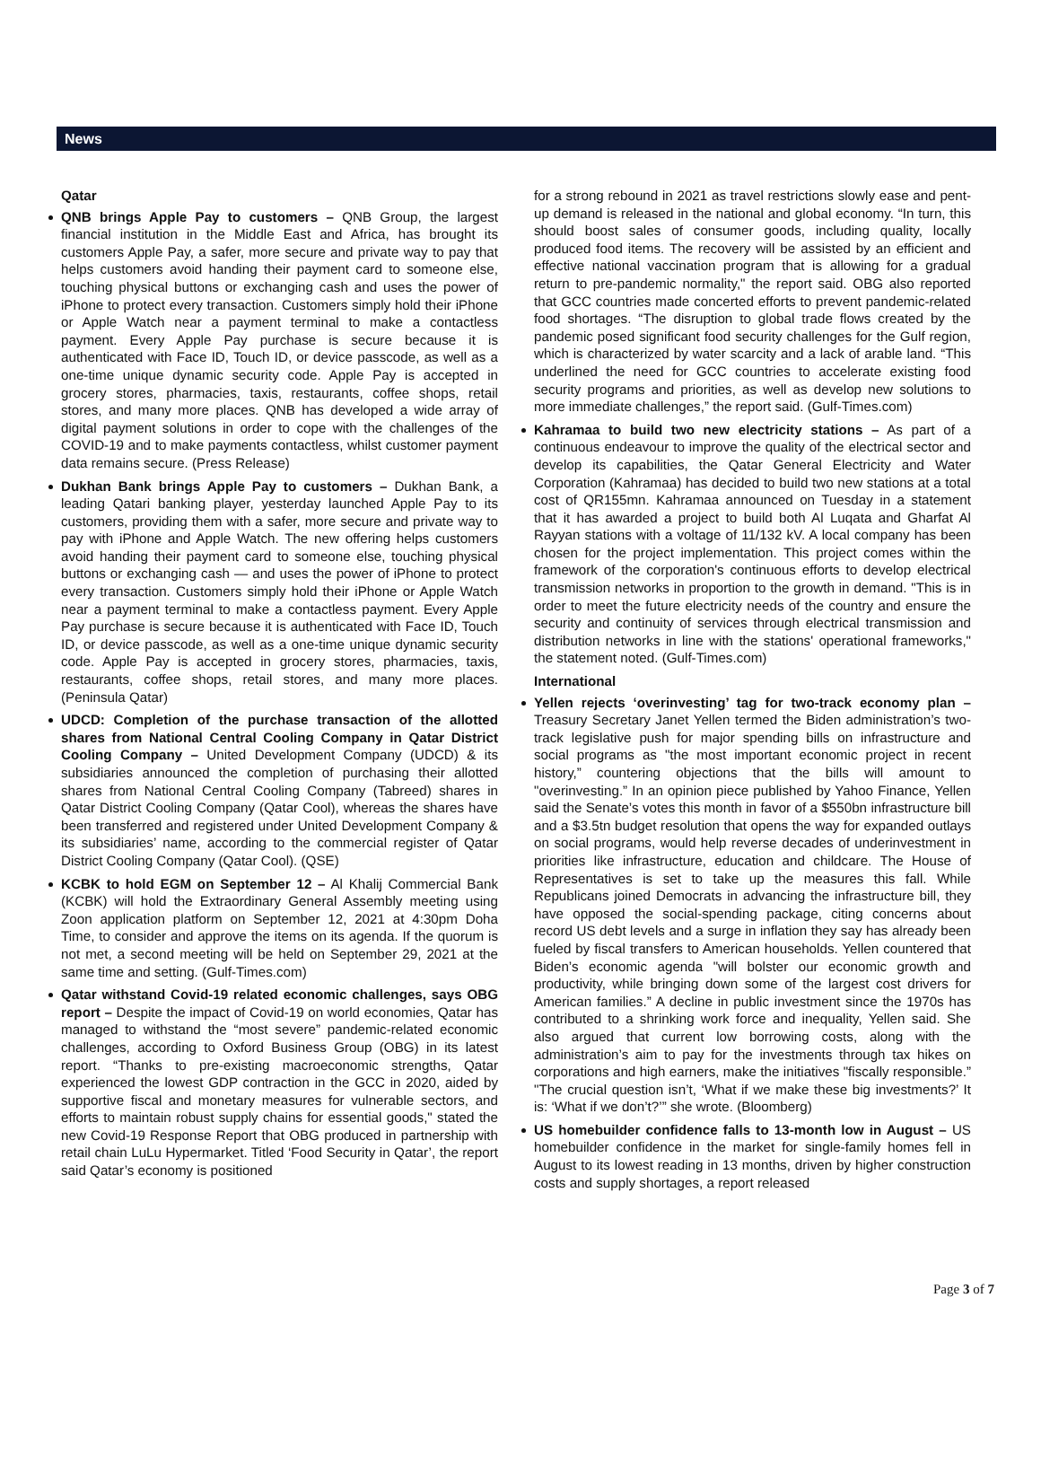News
Qatar
QNB brings Apple Pay to customers – QNB Group, the largest financial institution in the Middle East and Africa, has brought its customers Apple Pay, a safer, more secure and private way to pay that helps customers avoid handing their payment card to someone else, touching physical buttons or exchanging cash and uses the power of iPhone to protect every transaction. Customers simply hold their iPhone or Apple Watch near a payment terminal to make a contactless payment. Every Apple Pay purchase is secure because it is authenticated with Face ID, Touch ID, or device passcode, as well as a one-time unique dynamic security code. Apple Pay is accepted in grocery stores, pharmacies, taxis, restaurants, coffee shops, retail stores, and many more places. QNB has developed a wide array of digital payment solutions in order to cope with the challenges of the COVID-19 and to make payments contactless, whilst customer payment data remains secure. (Press Release)
Dukhan Bank brings Apple Pay to customers – Dukhan Bank, a leading Qatari banking player, yesterday launched Apple Pay to its customers, providing them with a safer, more secure and private way to pay with iPhone and Apple Watch. The new offering helps customers avoid handing their payment card to someone else, touching physical buttons or exchanging cash — and uses the power of iPhone to protect every transaction. Customers simply hold their iPhone or Apple Watch near a payment terminal to make a contactless payment. Every Apple Pay purchase is secure because it is authenticated with Face ID, Touch ID, or device passcode, as well as a one-time unique dynamic security code. Apple Pay is accepted in grocery stores, pharmacies, taxis, restaurants, coffee shops, retail stores, and many more places. (Peninsula Qatar)
UDCD: Completion of the purchase transaction of the allotted shares from National Central Cooling Company in Qatar District Cooling Company – United Development Company (UDCD) & its subsidiaries announced the completion of purchasing their allotted shares from National Central Cooling Company (Tabreed) shares in Qatar District Cooling Company (Qatar Cool), whereas the shares have been transferred and registered under United Development Company & its subsidiaries’ name, according to the commercial register of Qatar District Cooling Company (Qatar Cool). (QSE)
KCBK to hold EGM on September 12 – Al Khalij Commercial Bank (KCBK) will hold the Extraordinary General Assembly meeting using Zoon application platform on September 12, 2021 at 4:30pm Doha Time, to consider and approve the items on its agenda. If the quorum is not met, a second meeting will be held on September 29, 2021 at the same time and setting. (Gulf-Times.com)
Qatar withstand Covid-19 related economic challenges, says OBG report – Despite the impact of Covid-19 on world economies, Qatar has managed to withstand the “most severe” pandemic-related economic challenges, according to Oxford Business Group (OBG) in its latest report. “Thanks to pre-existing macroeconomic strengths, Qatar experienced the lowest GDP contraction in the GCC in 2020, aided by supportive fiscal and monetary measures for vulnerable sectors, and efforts to maintain robust supply chains for essential goods," stated the new Covid-19 Response Report that OBG produced in partnership with retail chain LuLu Hypermarket. Titled ‘Food Security in Qatar’, the report said Qatar’s economy is positioned
for a strong rebound in 2021 as travel restrictions slowly ease and pent-up demand is released in the national and global economy. “In turn, this should boost sales of consumer goods, including quality, locally produced food items. The recovery will be assisted by an efficient and effective national vaccination program that is allowing for a gradual return to pre-pandemic normality," the report said. OBG also reported that GCC countries made concerted efforts to prevent pandemic-related food shortages. “The disruption to global trade flows created by the pandemic posed significant food security challenges for the Gulf region, which is characterized by water scarcity and a lack of arable land. “This underlined the need for GCC countries to accelerate existing food security programs and priorities, as well as develop new solutions to more immediate challenges,” the report said. (Gulf-Times.com)
Kahramaa to build two new electricity stations – As part of a continuous endeavour to improve the quality of the electrical sector and develop its capabilities, the Qatar General Electricity and Water Corporation (Kahramaa) has decided to build two new stations at a total cost of QR155mn. Kahramaa announced on Tuesday in a statement that it has awarded a project to build both Al Luqata and Gharfat Al Rayyan stations with a voltage of 11/132 kV. A local company has been chosen for the project implementation. This project comes within the framework of the corporation's continuous efforts to develop electrical transmission networks in proportion to the growth in demand. "This is in order to meet the future electricity needs of the country and ensure the security and continuity of services through electrical transmission and distribution networks in line with the stations' operational frameworks," the statement noted. (Gulf-Times.com)
International
Yellen rejects ‘overinvesting’ tag for two-track economy plan – Treasury Secretary Janet Yellen termed the Biden administration’s two-track legislative push for major spending bills on infrastructure and social programs as "the most important economic project in recent history,” countering objections that the bills will amount to "overinvesting.” In an opinion piece published by Yahoo Finance, Yellen said the Senate’s votes this month in favor of a $550bn infrastructure bill and a $3.5tn budget resolution that opens the way for expanded outlays on social programs, would help reverse decades of underinvestment in priorities like infrastructure, education and childcare. The House of Representatives is set to take up the measures this fall. While Republicans joined Democrats in advancing the infrastructure bill, they have opposed the social-spending package, citing concerns about record US debt levels and a surge in inflation they say has already been fueled by fiscal transfers to American households. Yellen countered that Biden’s economic agenda "will bolster our economic growth and productivity, while bringing down some of the largest cost drivers for American families.” A decline in public investment since the 1970s has contributed to a shrinking work force and inequality, Yellen said. She also argued that current low borrowing costs, along with the administration’s aim to pay for the investments through tax hikes on corporations and high earners, make the initiatives "fiscally responsible.” "The crucial question isn’t, ‘What if we make these big investments?’ It is: ‘What if we don’t?’” she wrote. (Bloomberg)
US homebuilder confidence falls to 13-month low in August – US homebuilder confidence in the market for single-family homes fell in August to its lowest reading in 13 months, driven by higher construction costs and supply shortages, a report released
Page 3 of 7